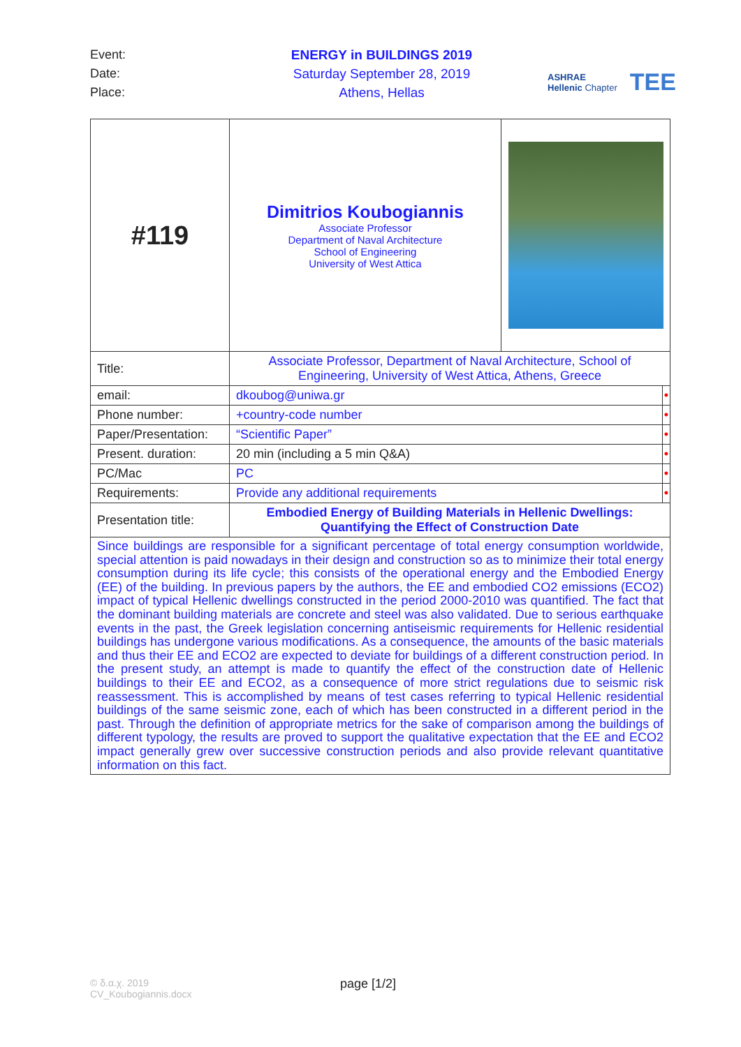Event:
Date:
Place:
ENERGY in BUILDINGS 2019
Saturday September 28, 2019
Athens, Hellas
ASHRAE
Hellenic Chapter
TEE
| #119 | Dimitrios Koubogiannis Associate Professor Department of Naval Architecture School of Engineering University of West Attica | | |
| Title: | Associate Professor, Department of Naval Architecture, School of Engineering, University of West Attica, Athens, Greece | | |
| email: | dkoubog@uniwa.gr | | • |
| Phone number: | +country-code number | | • |
| Paper/Presentation: | “Scientific Paper” | | • |
| Present. duration: | 20 min (including a 5 min Q&A) | | • |
| PC/Mac | PC | | • |
| Requirements: | Provide any additional requirements | | • |
| Presentation title: | Embodied Energy of Building Materials in Hellenic Dwellings: Quantifying the Effect of Construction Date | | |
| Since buildings are responsible for a significant percentage of total energy consumption worldwide, special attention is paid nowadays in their design and construction so as to minimize their total energy consumption during its life cycle; this consists of the operational energy and the Embodied Energy (EE) of the building. In previous papers by the authors, the EE and embodied CO2 emissions (ECO2) impact of typical Hellenic dwellings constructed in the period 2000-2010 was quantified. The fact that the dominant building materials are concrete and steel was also validated. Due to serious earthquake events in the past, the Greek legislation concerning antiseismic requirements for Hellenic residential buildings has undergone various modifications. As a consequence, the amounts of the basic materials and thus their EE and ECO2 are expected to deviate for buildings of a different construction period. In the present study, an attempt is made to quantify the effect of the construction date of Hellenic buildings to their EE and ECO2, as a consequence of more strict regulations due to seismic risk reassessment. This is accomplished by means of test cases referring to typical Hellenic residential buildings of the same seismic zone, each of which has been constructed in a different period in the past. Through the definition of appropriate metrics for the sake of comparison among the buildings of different typology, the results are proved to support the qualitative expectation that the EE and ECO2 impact generally grew over successive construction periods and also provide relevant quantitative information on this fact. | | | |
© δ.α.χ. 2019
CV_Koubogiannis.docx
page [1/2]